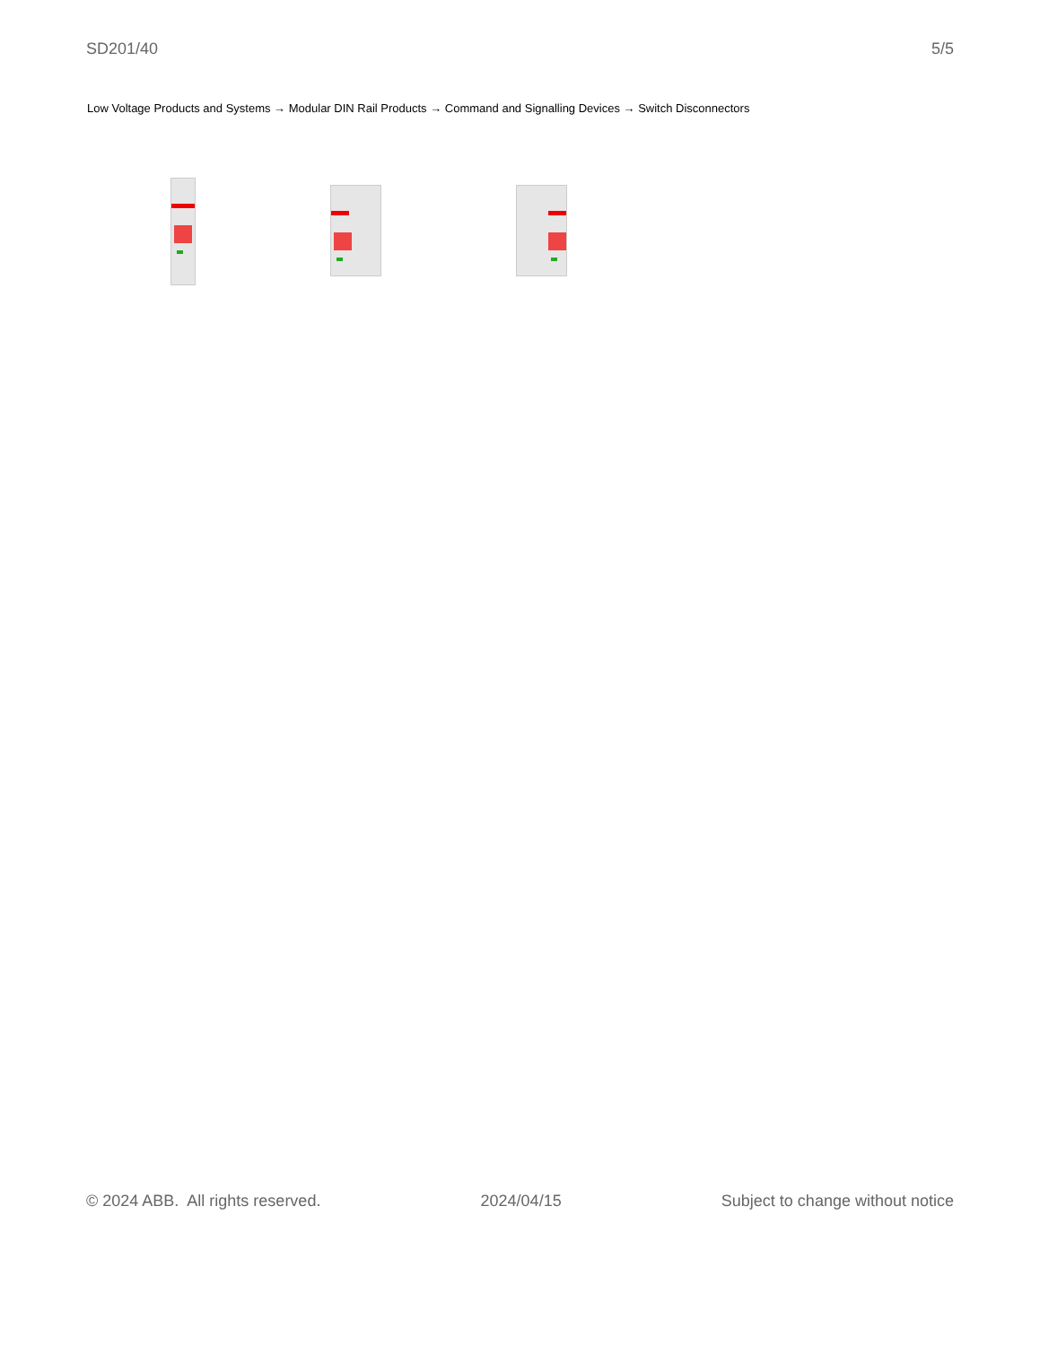SD201/40 5/5
Low Voltage Products and Systems → Modular DIN Rail Products → Command and Signalling Devices → Switch Disconnectors
© 2024 ABB. All rights reserved. 2024/04/15 Subject to change without notice